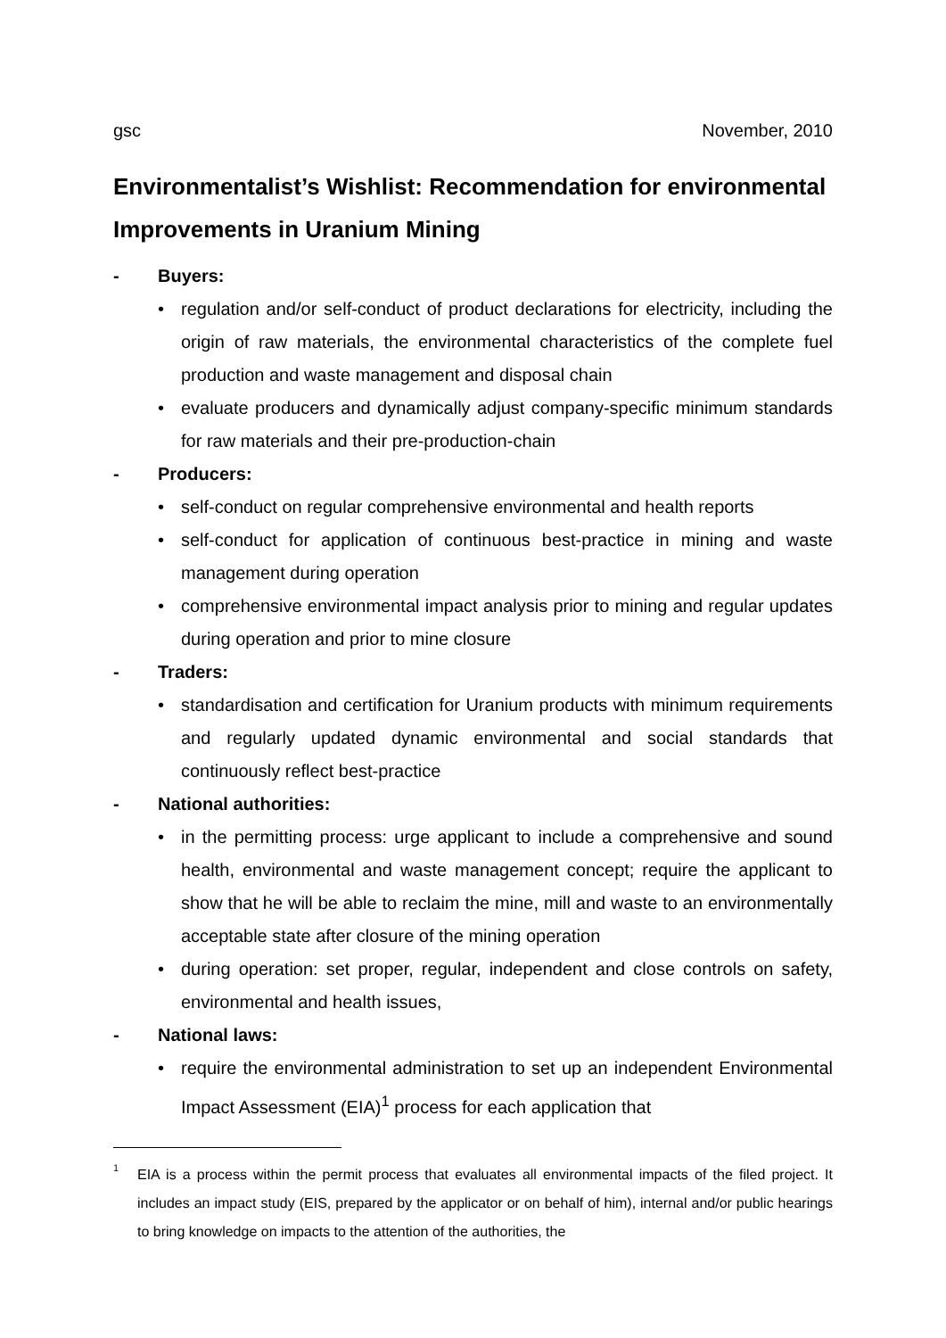gsc November, 2010
Environmentalist’s Wishlist: Recommendation for environmental Improvements in Uranium Mining
- Buyers:
• regulation and/or self-conduct of product declarations for electricity, including the origin of raw materials, the environmental characteristics of the complete fuel production and waste management and disposal chain
• evaluate producers and dynamically adjust company-specific minimum standards for raw materials and their pre-production-chain
- Producers:
• self-conduct on regular comprehensive environmental and health reports
• self-conduct for application of continuous best-practice in mining and waste management during operation
• comprehensive environmental impact analysis prior to mining and regular updates during operation and prior to mine closure
- Traders:
• standardisation and certification for Uranium products with minimum requirements and regularly updated dynamic environmental and social standards that continuously reflect best-practice
- National authorities:
• in the permitting process: urge applicant to include a comprehensive and sound health, environmental and waste management concept; require the applicant to show that he will be able to reclaim the mine, mill and waste to an environmentally acceptable state after closure of the mining operation
• during operation: set proper, regular, independent and close controls on safety, environmental and health issues,
- National laws:
• require the environmental administration to set up an independent Environmental Impact Assessment (EIA)<sup>1</sup> process for each application that
<sup>1</sup> EIA is a process within the permit process that evaluates all environmental impacts of the filed project. It includes an impact study (EIS, prepared by the applicator or on behalf of him), internal and/or public hearings to bring knowledge on impacts to the attention of the authorities, the